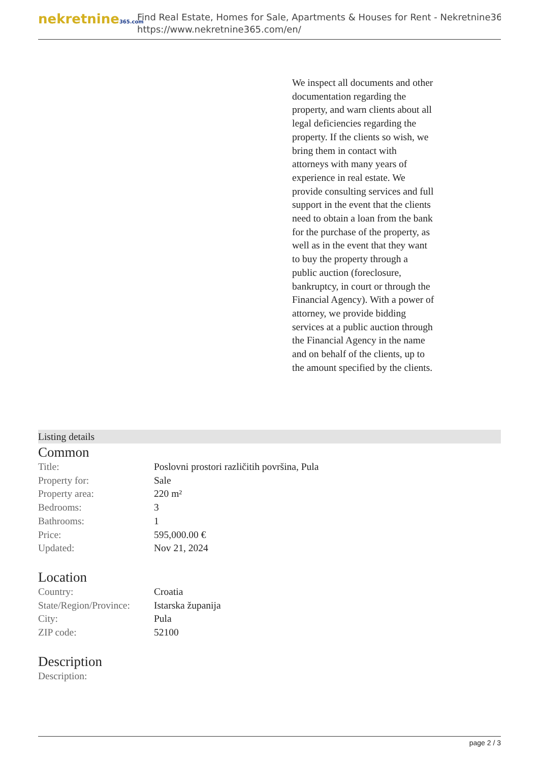nekretnine365.com
Find Real Estate, Homes for Sale, Apartments & Houses for Rent - Nekretnine365
https://www.nekretnine365.com/en/
We inspect all documents and other documentation regarding the property, and warn clients about all legal deficiencies regarding the property. If the clients so wish, we bring them in contact with attorneys with many years of experience in real estate. We provide consulting services and full support in the event that the clients need to obtain a loan from the bank for the purchase of the property, as well as in the event that they want to buy the property through a public auction (foreclosure, bankruptcy, in court or through the Financial Agency). With a power of attorney, we provide bidding services at a public auction through the Financial Agency in the name and on behalf of the clients, up to the amount specified by the clients.
Listing details
Common
| Title: | Poslovni prostori različitih površina, Pula |
| Property for: | Sale |
| Property area: | 220 m² |
| Bedrooms: | 3 |
| Bathrooms: | 1 |
| Price: | 595,000.00 € |
| Updated: | Nov 21, 2024 |
Location
| Country: | Croatia |
| State/Region/Province: | Istarska županija |
| City: | Pula |
| ZIP code: | 52100 |
Description
| Description: | |
page 2 / 3